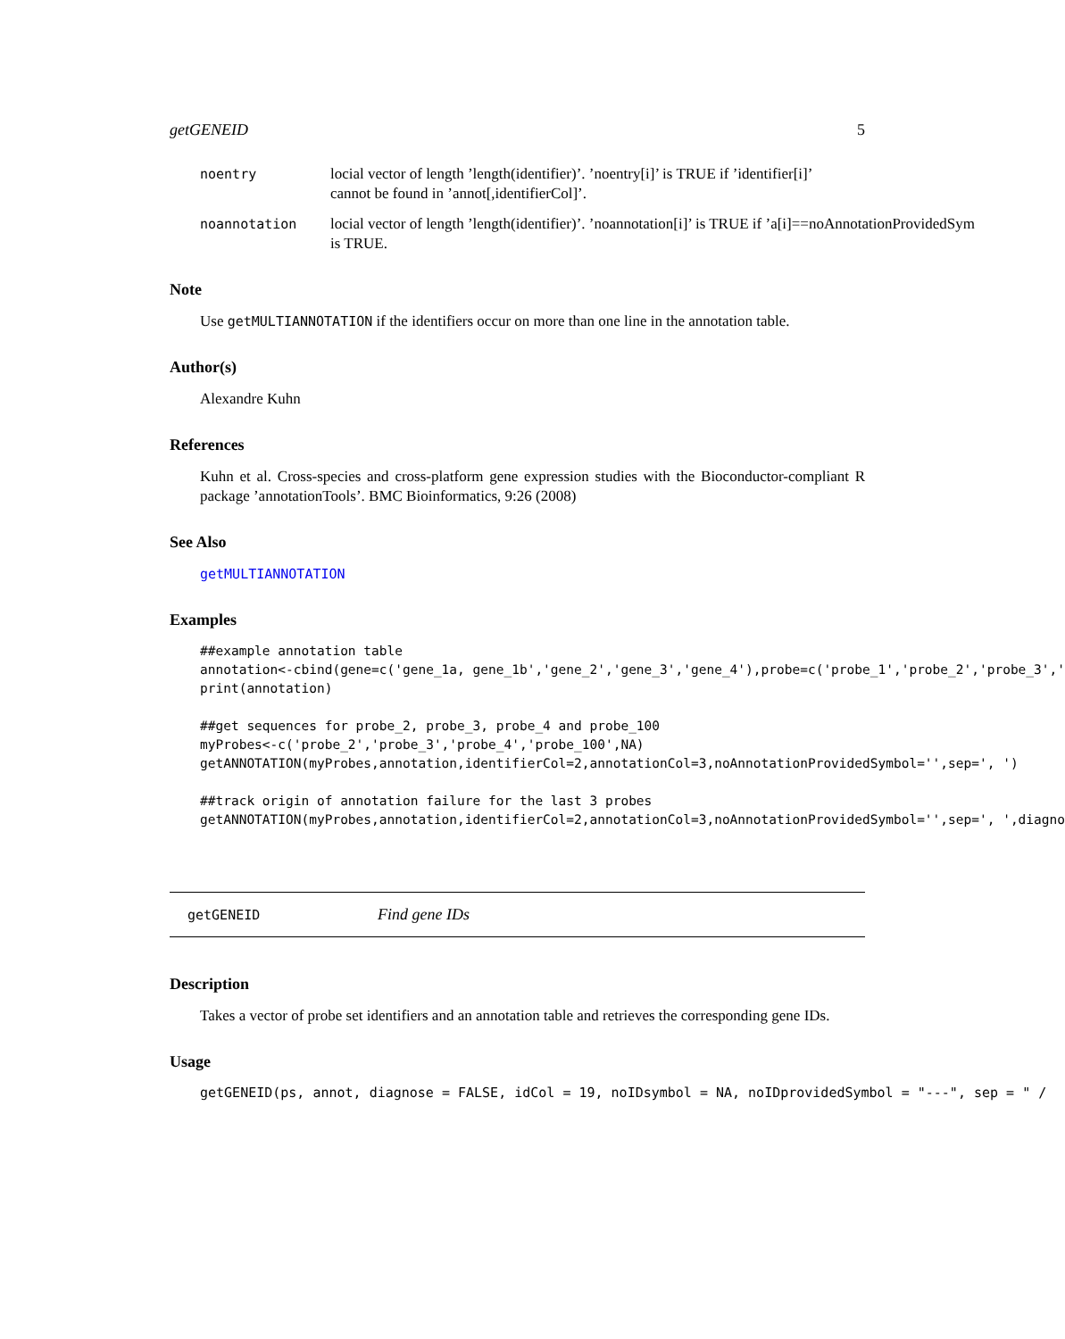getGENEID 5
noentry locial vector of length ’length(identifier)’. ’noentry[i]’ is TRUE if ’identifier[i]’
cannot be found in ’annot[,identifierCol]’.
noannotation locial vector of length ’length(identifier)’. ’noannotation[i]’ is TRUE if ’a[i]==noAnnotationProvidedSym
is TRUE.
Note
Use getMULTIANNOTATION if the identifiers occur on more than one line in the annotation table.
Author(s)
Alexandre Kuhn
References
Kuhn et al. Cross-species and cross-platform gene expression studies with the Bioconductor-compliant R package ’annotationTools’. BMC Bioinformatics, 9:26 (2008)
See Also
getMULTIANNOTATION
Examples
##example annotation table
annotation<-cbind(gene=c('gene_1a, gene_1b','gene_2','gene_3','gene_4'),probe=c('probe_1','probe_2','probe_3','
print(annotation)

##get sequences for probe_2, probe_3, probe_4 and probe_100
myProbes<-c('probe_2','probe_3','probe_4','probe_100',NA)
getANNOTATION(myProbes,annotation,identifierCol=2,annotationCol=3,noAnnotationProvidedSymbol='',sep=', ')

##track origin of annotation failure for the last 3 probes
getANNOTATION(myProbes,annotation,identifierCol=2,annotationCol=3,noAnnotationProvidedSymbol='',sep=', ',diagno
getGENEID Find gene IDs
Description
Takes a vector of probe set identifiers and an annotation table and retrieves the corresponding gene IDs.
Usage
getGENEID(ps, annot, diagnose = FALSE, idCol = 19, noIDsymbol = NA, noIDprovidedSymbol = "---", sep = " /